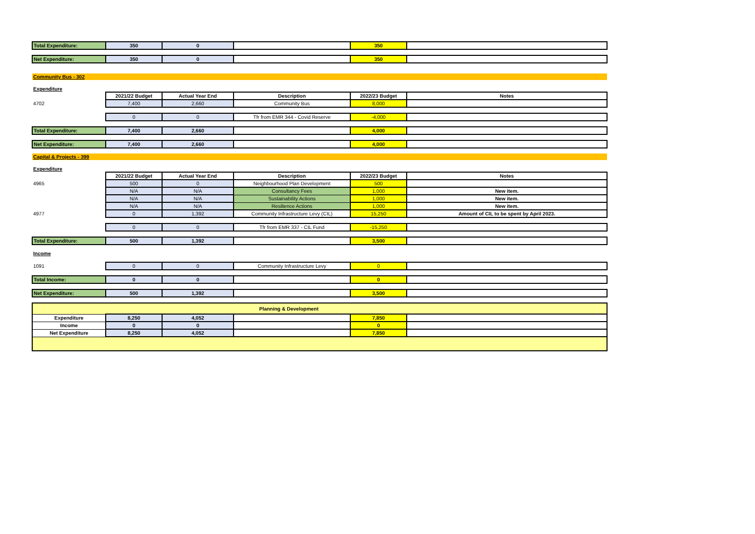| Total Expenditure: | 350 | 0 | | 350 | |
| Net Expenditure: | 350 | 0 | | 350 | |
| Community Bus - 302 | | | | | |
| Expenditure | | | | | |
| | 2021/22 Budget | Actual Year End | Description | 2022/23 Budget | Notes |
| 4702 | 7,400 | 2,660 | Community Bus | 8,000 | |
| | 0 | 0 | Tfr from EMR 344 - Covid Reserve | -4,000 | |
| Total Expenditure: | 7,400 | 2,660 | | 4,000 | |
| Net Expenditure: | 7,400 | 2,660 | | 4,000 | |
| Capital & Projects - 399 | | | | | |
| Expenditure | | | | | |
| | 2021/22 Budget | Actual Year End | Description | 2022/23 Budget | Notes |
| 4965 | 500 | 0 | Neighbourhood Plan Development | 500 | |
| | N/A | N/A | Consultancy Fees | 1,000 | New item. |
| | N/A | N/A | Sustainability Actions | 1,000 | New item. |
| | N/A | N/A | Resilience Actions | 1,000 | New item. |
| 4977 | 0 | 1,392 | Community Infrastructure Levy (CIL) | 15,250 | Amount of CIL to be spent by April 2023. |
| | 0 | 0 | Tfr from EMR 337 - CIL Fund | -15,250 | |
| Total Expenditure: | 500 | 1,392 | | 3,500 | |
| Income | | | | | |
| 1091 | 0 | 0 | Community Infrastructure Levy | 0 | |
| Total Income: | 0 | 0 | | 0 | |
| Net Expenditure: | 500 | 1,392 | | 3,500 | |
| Planning & Development | | | | | |
| Expenditure | 8,250 | 4,052 | | 7,850 | |
| Income | 0 | 0 | | 0 | |
| Net Expenditure | 8,250 | 4,052 | | 7,850 | |